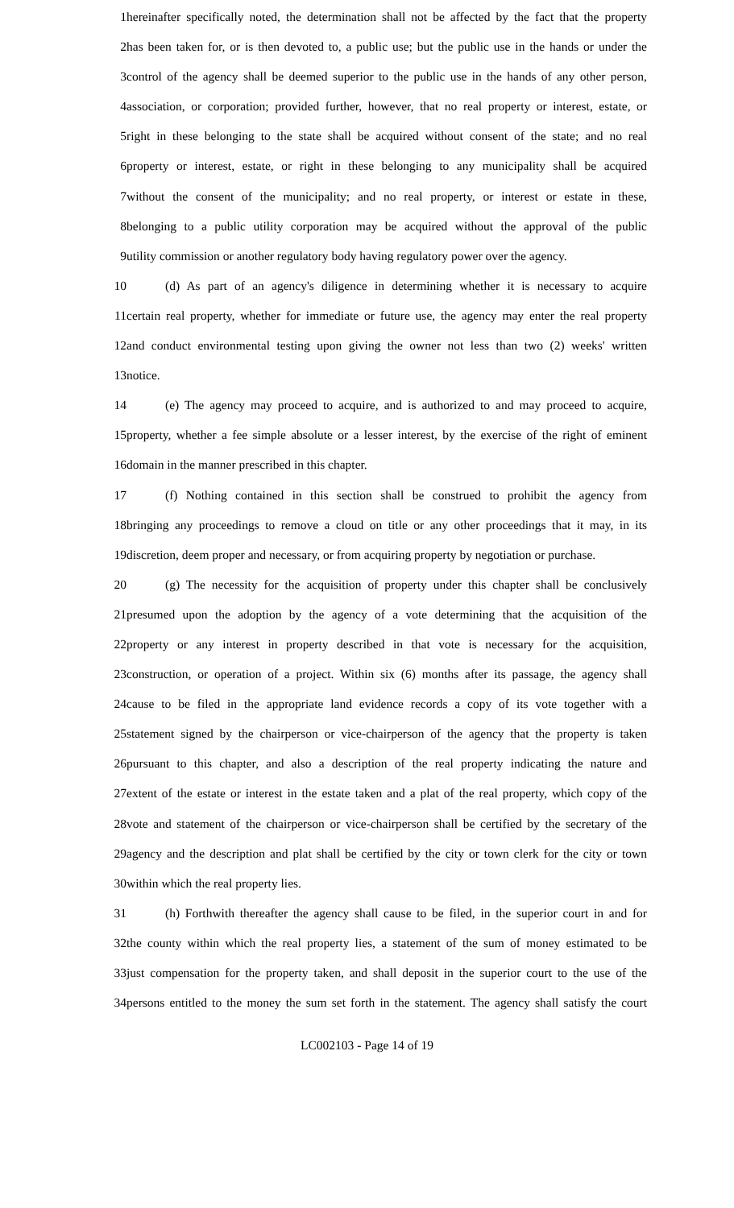1 hereinafter specifically noted, the determination shall not be affected by the fact that the property
2 has been taken for, or is then devoted to, a public use; but the public use in the hands or under the
3 control of the agency shall be deemed superior to the public use in the hands of any other person,
4 association, or corporation; provided further, however, that no real property or interest, estate, or
5 right in these belonging to the state shall be acquired without consent of the state; and no real
6 property or interest, estate, or right in these belonging to any municipality shall be acquired
7 without the consent of the municipality; and no real property, or interest or estate in these,
8 belonging to a public utility corporation may be acquired without the approval of the public
9 utility commission or another regulatory body having regulatory power over the agency.
10 (d) As part of an agency's diligence in determining whether it is necessary to acquire
11 certain real property, whether for immediate or future use, the agency may enter the real property
12 and conduct environmental testing upon giving the owner not less than two (2) weeks' written
13 notice.
14 (e) The agency may proceed to acquire, and is authorized to and may proceed to acquire,
15 property, whether a fee simple absolute or a lesser interest, by the exercise of the right of eminent
16 domain in the manner prescribed in this chapter.
17 (f) Nothing contained in this section shall be construed to prohibit the agency from
18 bringing any proceedings to remove a cloud on title or any other proceedings that it may, in its
19 discretion, deem proper and necessary, or from acquiring property by negotiation or purchase.
20 (g) The necessity for the acquisition of property under this chapter shall be conclusively
21 presumed upon the adoption by the agency of a vote determining that the acquisition of the
22 property or any interest in property described in that vote is necessary for the acquisition,
23 construction, or operation of a project. Within six (6) months after its passage, the agency shall
24 cause to be filed in the appropriate land evidence records a copy of its vote together with a
25 statement signed by the chairperson or vice-chairperson of the agency that the property is taken
26 pursuant to this chapter, and also a description of the real property indicating the nature and
27 extent of the estate or interest in the estate taken and a plat of the real property, which copy of the
28 vote and statement of the chairperson or vice-chairperson shall be certified by the secretary of the
29 agency and the description and plat shall be certified by the city or town clerk for the city or town
30 within which the real property lies.
31 (h) Forthwith thereafter the agency shall cause to be filed, in the superior court in and for
32 the county within which the real property lies, a statement of the sum of money estimated to be
33 just compensation for the property taken, and shall deposit in the superior court to the use of the
34 persons entitled to the money the sum set forth in the statement. The agency shall satisfy the court
LC002103 - Page 14 of 19